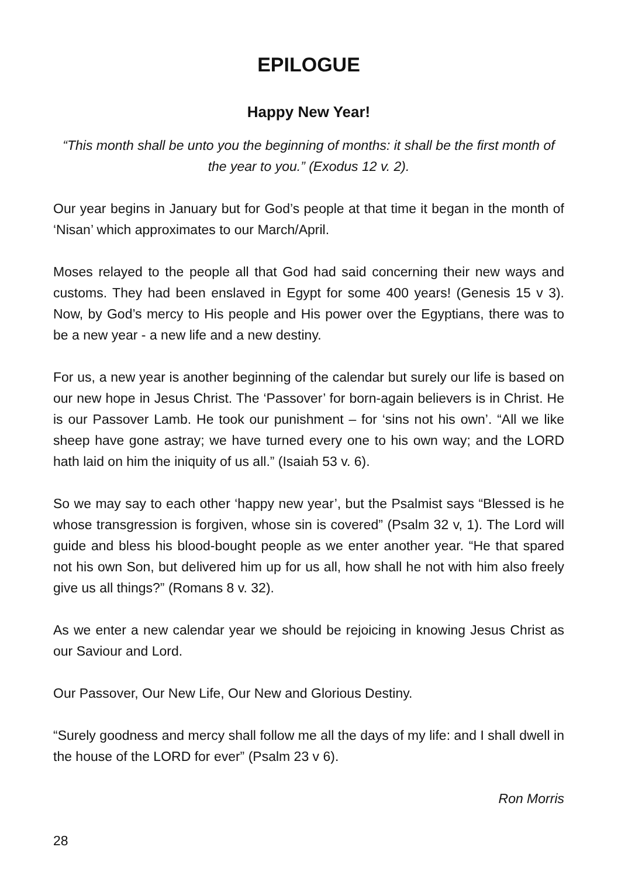EPILOGUE
Happy New Year!
“This month shall be unto you the beginning of months: it shall be the first month of the year to you.” (Exodus 12 v. 2).
Our year begins in January but for God’s people at that time it began in the month of ‘Nisan’ which approximates to our March/April.
Moses relayed to the people all that God had said concerning their new ways and customs. They had been enslaved in Egypt for some 400 years! (Genesis 15 v 3). Now, by God’s mercy to His people and His power over the Egyptians, there was to be a new year - a new life and a new destiny.
For us, a new year is another beginning of the calendar but surely our life is based on our new hope in Jesus Christ. The ‘Passover’ for born-again believers is in Christ. He is our Passover Lamb. He took our punishment – for ‘sins not his own’. “All we like sheep have gone astray; we have turned every one to his own way; and the LORD hath laid on him the iniquity of us all.” (Isaiah 53 v. 6).
So we may say to each other ‘happy new year’, but the Psalmist says “Blessed is he whose transgression is forgiven, whose sin is covered” (Psalm 32 v, 1). The Lord will guide and bless his blood-bought people as we enter another year. “He that spared not his own Son, but delivered him up for us all, how shall he not with him also freely give us all things?” (Romans 8 v. 32).
As we enter a new calendar year we should be rejoicing in knowing Jesus Christ as our Saviour and Lord.
Our Passover, Our New Life, Our New and Glorious Destiny.
“Surely goodness and mercy shall follow me all the days of my life: and I shall dwell in the house of the LORD for ever” (Psalm 23 v 6).
Ron Morris
28